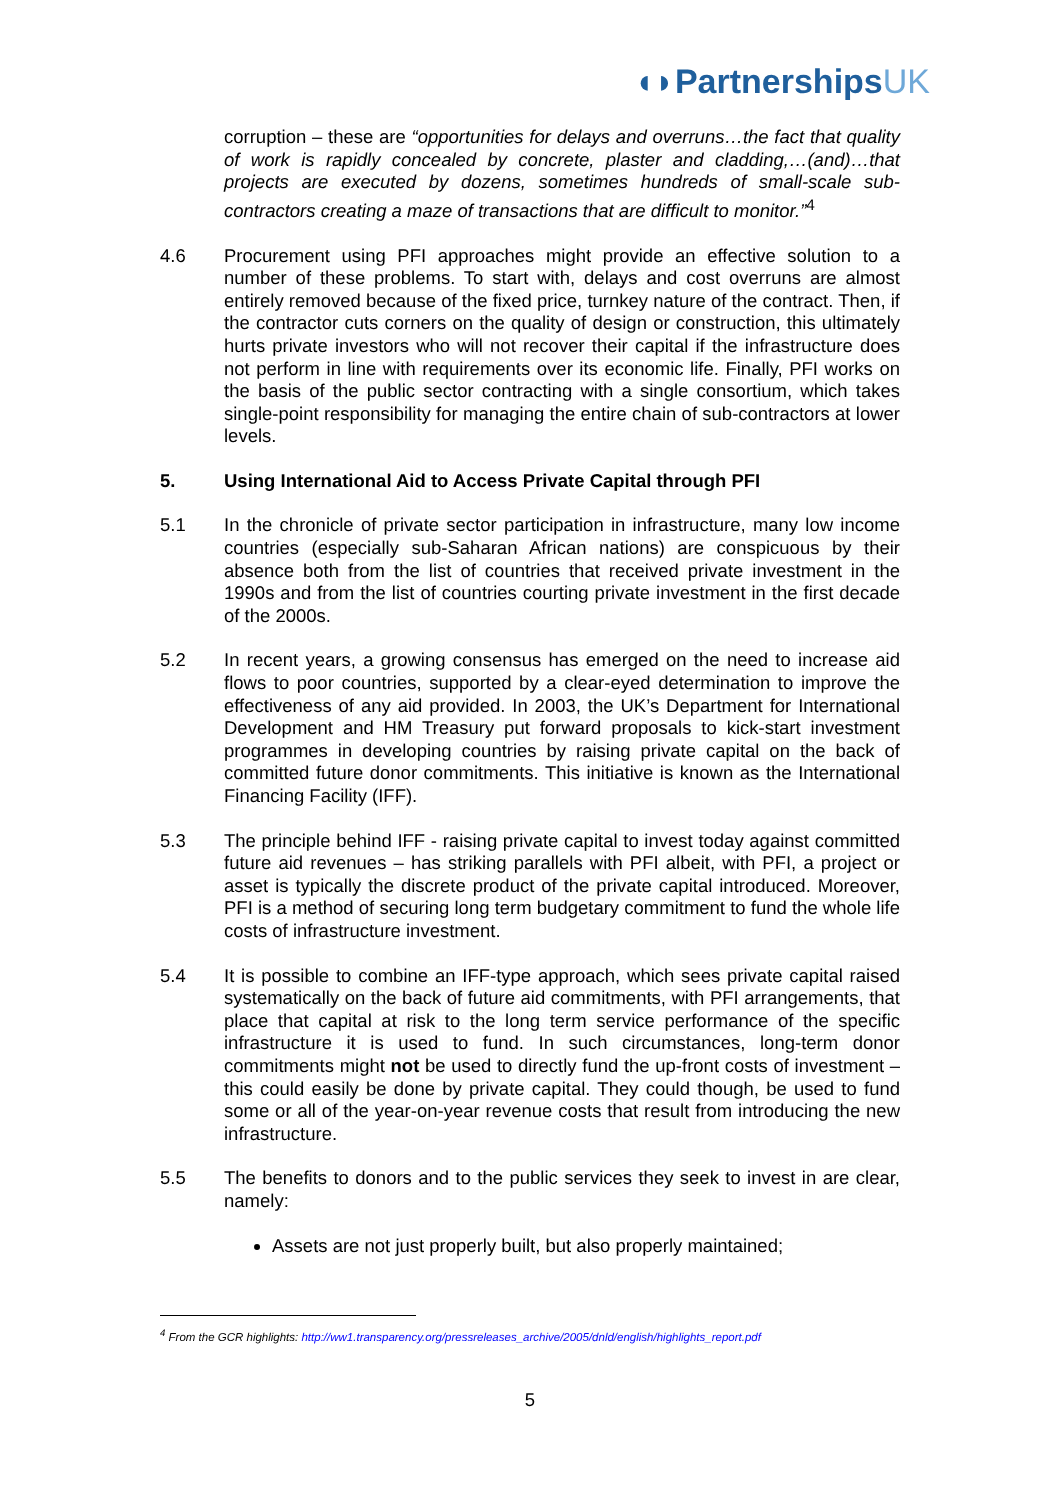◖◗PartnershipsUK
corruption – these are “opportunities for delays and overruns…the fact that quality of work is rapidly concealed by concrete, plaster and cladding,…(and)…that projects are executed by dozens, sometimes hundreds of small-scale sub-contractors creating a maze of transactions that are difficult to monitor.”<sup>4</sup>
4.6 Procurement using PFI approaches might provide an effective solution to a number of these problems. To start with, delays and cost overruns are almost entirely removed because of the fixed price, turnkey nature of the contract. Then, if the contractor cuts corners on the quality of design or construction, this ultimately hurts private investors who will not recover their capital if the infrastructure does not perform in line with requirements over its economic life. Finally, PFI works on the basis of the public sector contracting with a single consortium, which takes single-point responsibility for managing the entire chain of sub-contractors at lower levels.
5. Using International Aid to Access Private Capital through PFI
5.1 In the chronicle of private sector participation in infrastructure, many low income countries (especially sub-Saharan African nations) are conspicuous by their absence both from the list of countries that received private investment in the 1990s and from the list of countries courting private investment in the first decade of the 2000s.
5.2 In recent years, a growing consensus has emerged on the need to increase aid flows to poor countries, supported by a clear-eyed determination to improve the effectiveness of any aid provided. In 2003, the UK’s Department for International Development and HM Treasury put forward proposals to kick-start investment programmes in developing countries by raising private capital on the back of committed future donor commitments. This initiative is known as the International Financing Facility (IFF).
5.3 The principle behind IFF - raising private capital to invest today against committed future aid revenues – has striking parallels with PFI albeit, with PFI, a project or asset is typically the discrete product of the private capital introduced. Moreover, PFI is a method of securing long term budgetary commitment to fund the whole life costs of infrastructure investment.
5.4 It is possible to combine an IFF-type approach, which sees private capital raised systematically on the back of future aid commitments, with PFI arrangements, that place that capital at risk to the long term service performance of the specific infrastructure it is used to fund. In such circumstances, long-term donor commitments might not be used to directly fund the up-front costs of investment – this could easily be done by private capital. They could though, be used to fund some or all of the year-on-year revenue costs that result from introducing the new infrastructure.
5.5 The benefits to donors and to the public services they seek to invest in are clear, namely:
Assets are not just properly built, but also properly maintained;
<sup>4</sup> From the GCR highlights: http://ww1.transparency.org/pressreleases_archive/2005/dnld/english/highlights_report.pdf
5